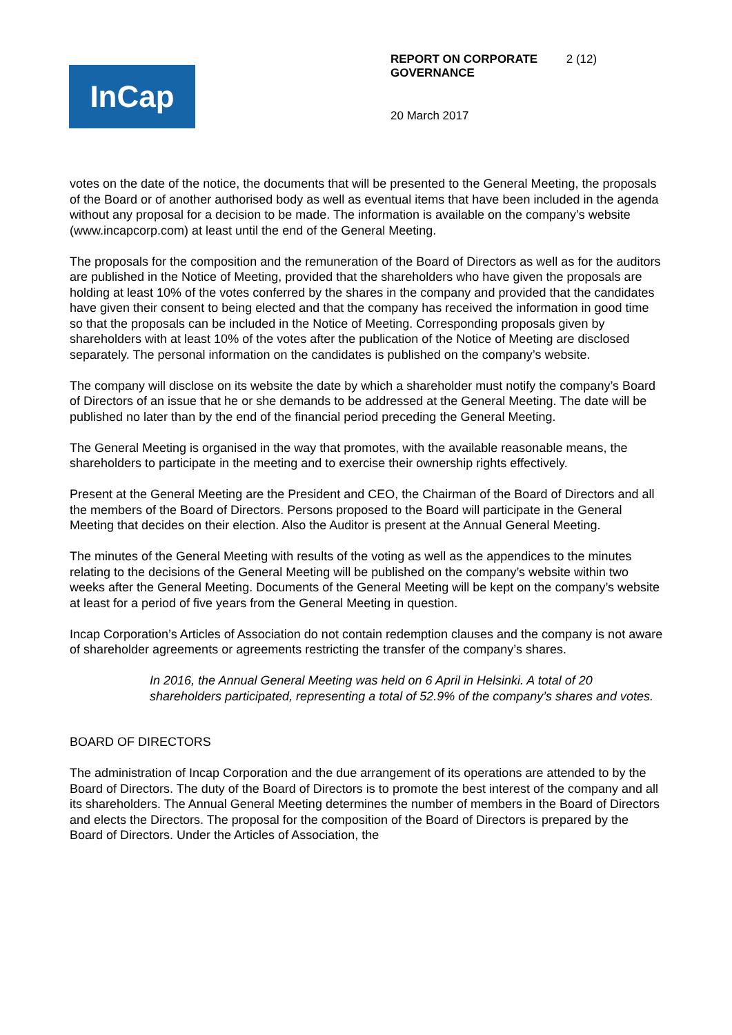InCap
REPORT ON CORPORATE GOVERNANCE 2 (12)
20 March 2017
votes on the date of the notice, the documents that will be presented to the General Meeting, the proposals of the Board or of another authorised body as well as eventual items that have been included in the agenda without any proposal for a decision to be made. The information is available on the company’s website (www.incapcorp.com) at least until the end of the General Meeting.
The proposals for the composition and the remuneration of the Board of Directors as well as for the auditors are published in the Notice of Meeting, provided that the shareholders who have given the proposals are holding at least 10% of the votes conferred by the shares in the company and provided that the candidates have given their consent to being elected and that the company has received the information in good time so that the proposals can be included in the Notice of Meeting. Corresponding proposals given by shareholders with at least 10% of the votes after the publication of the Notice of Meeting are disclosed separately. The personal information on the candidates is published on the company’s website.
The company will disclose on its website the date by which a shareholder must notify the company’s Board of Directors of an issue that he or she demands to be addressed at the General Meeting. The date will be published no later than by the end of the financial period preceding the General Meeting.
The General Meeting is organised in the way that promotes, with the available reasonable means, the shareholders to participate in the meeting and to exercise their ownership rights effectively.
Present at the General Meeting are the President and CEO, the Chairman of the Board of Directors and all the members of the Board of Directors. Persons proposed to the Board will participate in the General Meeting that decides on their election. Also the Auditor is present at the Annual General Meeting.
The minutes of the General Meeting with results of the voting as well as the appendices to the minutes relating to the decisions of the General Meeting will be published on the company’s website within two weeks after the General Meeting. Documents of the General Meeting will be kept on the company’s website at least for a period of five years from the General Meeting in question.
Incap Corporation’s Articles of Association do not contain redemption clauses and the company is not aware of shareholder agreements or agreements restricting the transfer of the company’s shares.
In 2016, the Annual General Meeting was held on 6 April in Helsinki. A total of 20 shareholders participated, representing a total of 52.9% of the company’s shares and votes.
BOARD OF DIRECTORS
The administration of Incap Corporation and the due arrangement of its operations are attended to by the Board of Directors. The duty of the Board of Directors is to promote the best interest of the company and all its shareholders. The Annual General Meeting determines the number of members in the Board of Directors and elects the Directors. The proposal for the composition of the Board of Directors is prepared by the Board of Directors. Under the Articles of Association, the